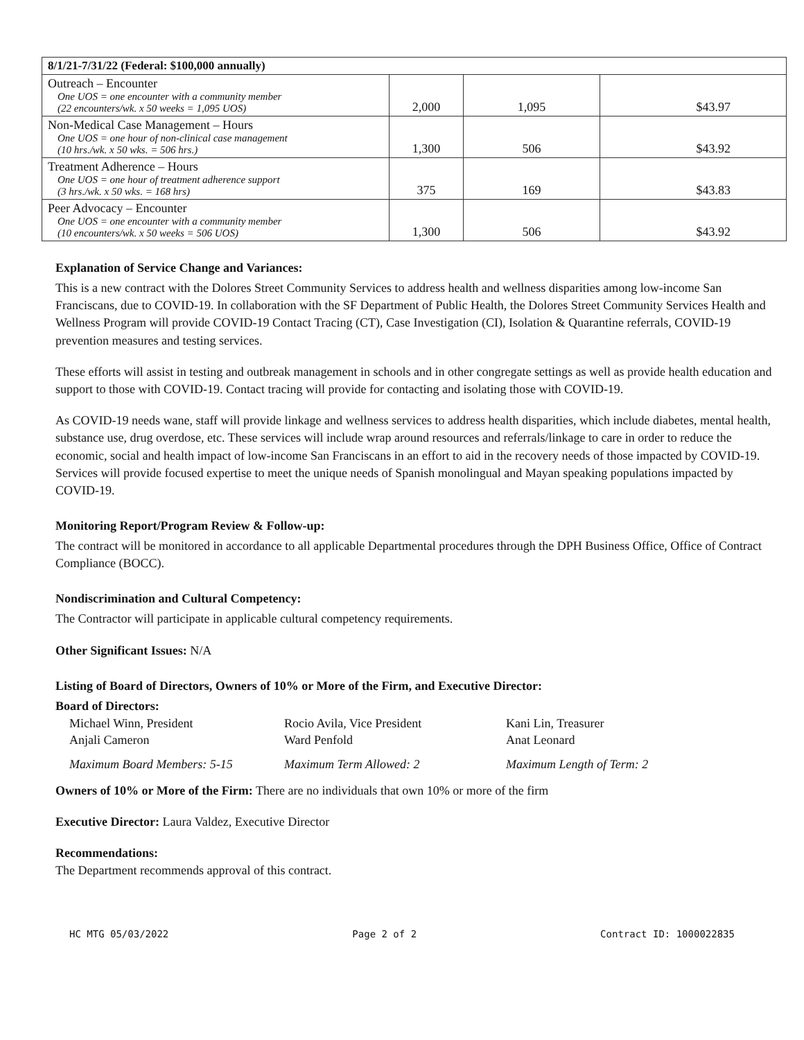| 8/1/21-7/31/22 (Federal: $100,000 annually) | | | |
| --- | --- | --- | --- |
| Outreach – Encounter One UOS = one encounter with a community member (22 encounters/wk. x 50 weeks = 1,095 UOS) | 2,000 | 1,095 | $43.97 |
| Non-Medical Case Management – Hours One UOS = one hour of non-clinical case management (10 hrs./wk. x 50 wks. = 506 hrs.) | 1,300 | 506 | $43.92 |
| Treatment Adherence – Hours One UOS = one hour of treatment adherence support (3 hrs./wk. x 50 wks. = 168 hrs) | 375 | 169 | $43.83 |
| Peer Advocacy – Encounter One UOS = one encounter with a community member (10 encounters/wk. x 50 weeks = 506 UOS) | 1,300 | 506 | $43.92 |
Explanation of Service Change and Variances:
This is a new contract with the Dolores Street Community Services to address health and wellness disparities among low-income San Franciscans, due to COVID-19. In collaboration with the SF Department of Public Health, the Dolores Street Community Services Health and Wellness Program will provide COVID-19 Contact Tracing (CT), Case Investigation (CI), Isolation & Quarantine referrals, COVID-19 prevention measures and testing services.
These efforts will assist in testing and outbreak management in schools and in other congregate settings as well as provide health education and support to those with COVID-19. Contact tracing will provide for contacting and isolating those with COVID-19.
As COVID-19 needs wane, staff will provide linkage and wellness services to address health disparities, which include diabetes, mental health, substance use, drug overdose, etc. These services will include wrap around resources and referrals/linkage to care in order to reduce the economic, social and health impact of low-income San Franciscans in an effort to aid in the recovery needs of those impacted by COVID-19. Services will provide focused expertise to meet the unique needs of Spanish monolingual and Mayan speaking populations impacted by COVID-19.
Monitoring Report/Program Review & Follow-up:
The contract will be monitored in accordance to all applicable Departmental procedures through the DPH Business Office, Office of Contract Compliance (BOCC).
Nondiscrimination and Cultural Competency:
The Contractor will participate in applicable cultural competency requirements.
Other Significant Issues: N/A
Listing of Board of Directors, Owners of 10% or More of the Firm, and Executive Director:
Board of Directors:
Michael Winn, President
Anjali Cameron
Rocio Avila, Vice President
Ward Penfold
Kani Lin, Treasurer
Anat Leonard
Maximum Board Members: 5-15
Maximum Term Allowed: 2
Maximum Length of Term: 2
Owners of 10% or More of the Firm: There are no individuals that own 10% or more of the firm
Executive Director: Laura Valdez, Executive Director
Recommendations:
The Department recommends approval of this contract.
HC MTG 05/03/2022 Page 2 of 2 Contract ID: 1000022835